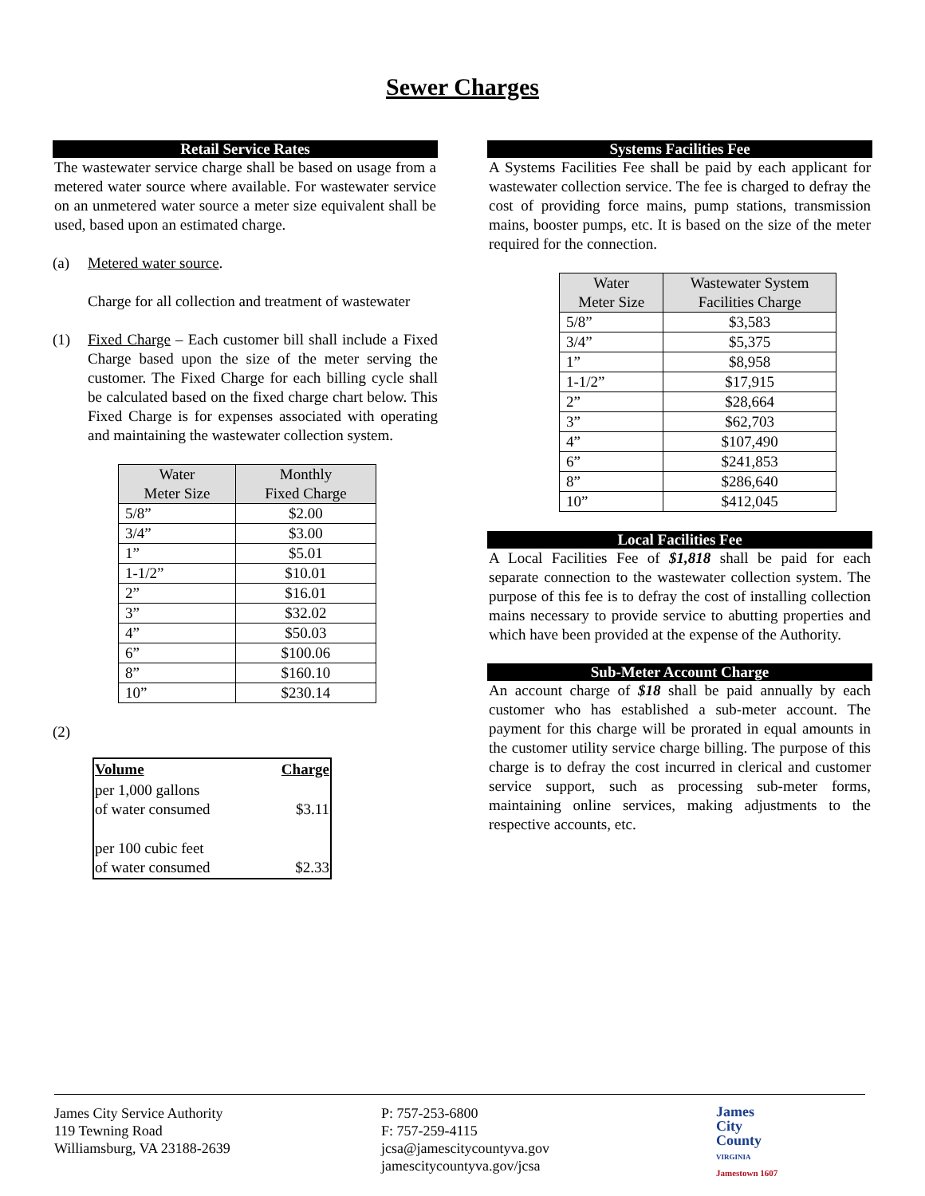Sewer Charges
Retail Service Rates
The wastewater service charge shall be based on usage from a metered water source where available. For wastewater service on an unmetered water source a meter size equivalent shall be used, based upon an estimated charge.
(a) Metered water source.
Charge for all collection and treatment of wastewater
(1)
Fixed Charge – Each customer bill shall include a Fixed Charge based upon the size of the meter serving the customer. The Fixed Charge for each billing cycle shall be calculated based on the fixed charge chart below. This Fixed Charge is for expenses associated with operating and maintaining the wastewater collection system.
| Water Meter Size | Monthly Fixed Charge |
| --- | --- |
| 5/8” | $2.00 |
| 3/4” | $3.00 |
| 1” | $5.01 |
| 1-1/2” | $10.01 |
| 2” | $16.01 |
| 3” | $32.02 |
| 4” | $50.03 |
| 6” | $100.06 |
| 8” | $160.10 |
| 10” | $230.14 |
(2)
| Volume | Charge |
| --- | --- |
| per 1,000 gallons of water consumed | $3.11 |
| per 100 cubic feet of water consumed | $2.33 |
Systems Facilities Fee
A Systems Facilities Fee shall be paid by each applicant for wastewater collection service. The fee is charged to defray the cost of providing force mains, pump stations, transmission mains, booster pumps, etc. It is based on the size of the meter required for the connection.
| Water Meter Size | Wastewater System Facilities Charge |
| --- | --- |
| 5/8” | $3,583 |
| 3/4” | $5,375 |
| 1” | $8,958 |
| 1-1/2” | $17,915 |
| 2” | $28,664 |
| 3” | $62,703 |
| 4” | $107,490 |
| 6” | $241,853 |
| 8” | $286,640 |
| 10” | $412,045 |
Local Facilities Fee
A Local Facilities Fee of $1,818 shall be paid for each separate connection to the wastewater collection system. The purpose of this fee is to defray the cost of installing collection mains necessary to provide service to abutting properties and which have been provided at the expense of the Authority.
Sub-Meter Account Charge
An account charge of $18 shall be paid annually by each customer who has established a sub-meter account. The payment for this charge will be prorated in equal amounts in the customer utility service charge billing. The purpose of this charge is to defray the cost incurred in clerical and customer service support, such as processing sub-meter forms, maintaining online services, making adjustments to the respective accounts, etc.
James City Service Authority
119 Tewning Road
Williamsburg, VA 23188-2639
P: 757-253-6800
F: 757-259-4115
jcsa@jamescitycountyva.gov
jamescitycountyva.gov/jcsa
James
City
County
VIRGINIA
Jamestown 1607